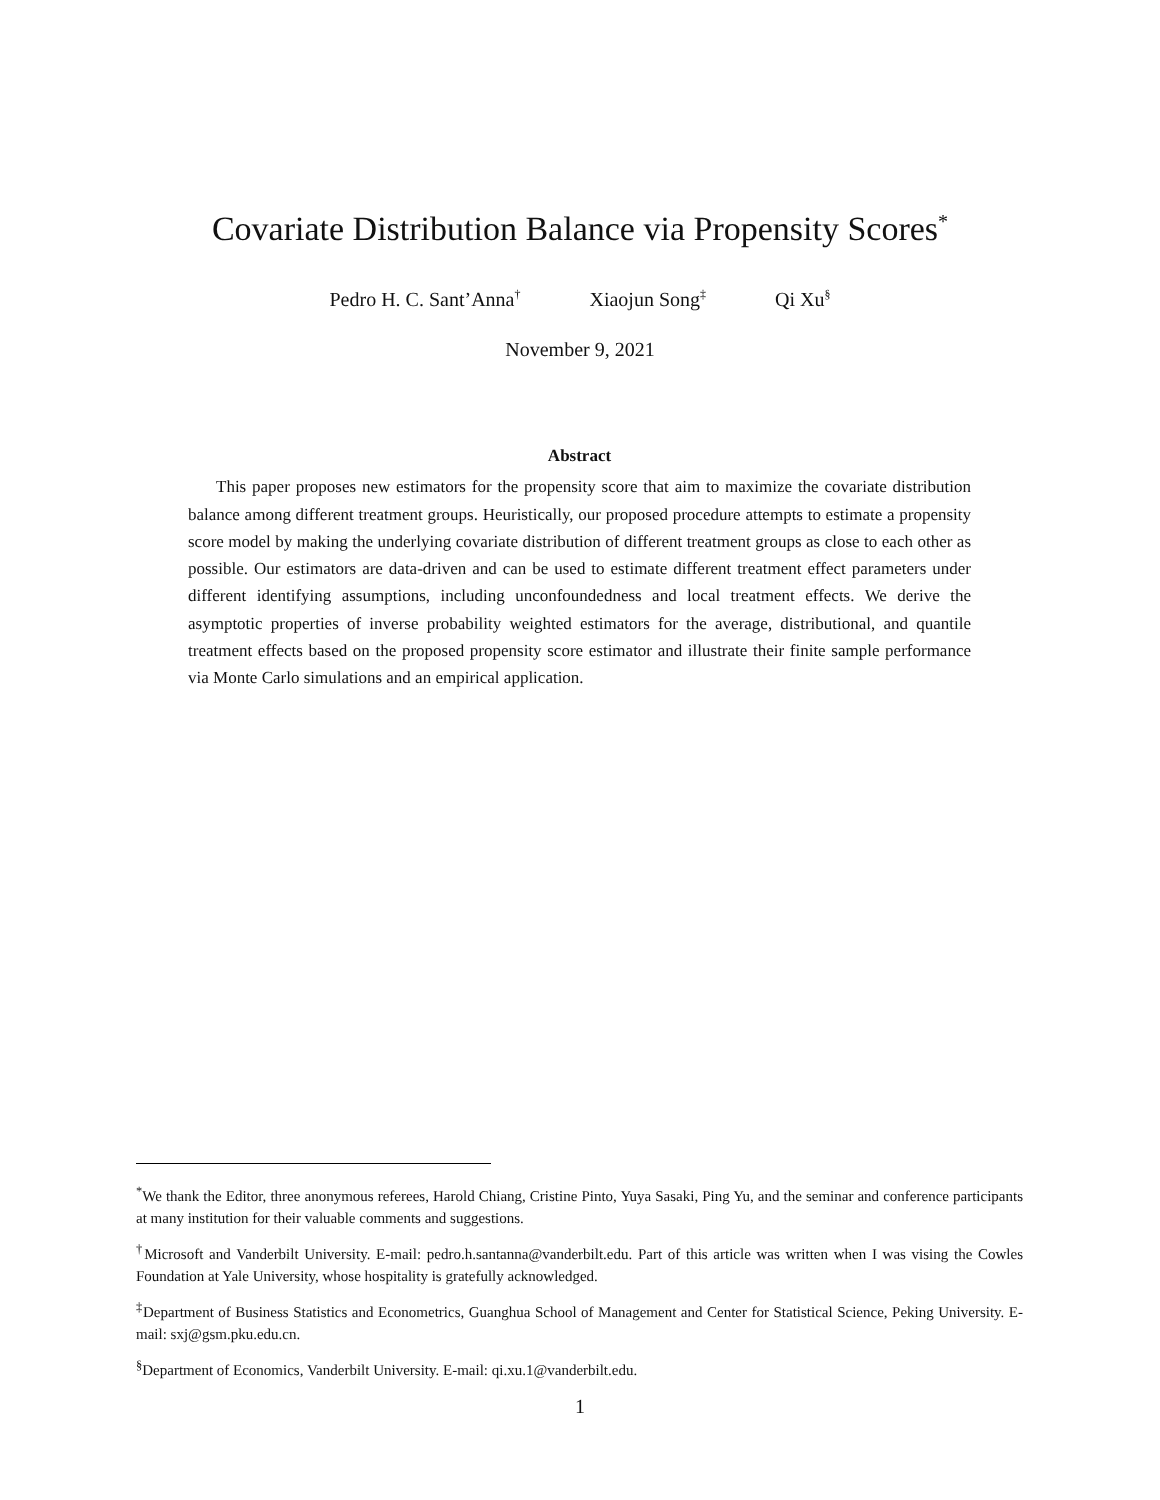Covariate Distribution Balance via Propensity Scores<sup>*</sup>
Pedro H. C. Sant’Anna<sup>†</sup> Xiaojun Song<sup>‡</sup> Qi Xu<sup>§</sup>
November 9, 2021
Abstract
This paper proposes new estimators for the propensity score that aim to maximize the covariate distribution balance among different treatment groups. Heuristically, our proposed procedure attempts to estimate a propensity score model by making the underlying covariate distribution of different treatment groups as close to each other as possible. Our estimators are data-driven and can be used to estimate different treatment effect parameters under different identifying assumptions, including unconfoundedness and local treatment effects. We derive the asymptotic properties of inverse probability weighted estimators for the average, distributional, and quantile treatment effects based on the proposed propensity score estimator and illustrate their finite sample performance via Monte Carlo simulations and an empirical application.
<sup>*</sup> We thank the Editor, three anonymous referees, Harold Chiang, Cristine Pinto, Yuya Sasaki, Ping Yu, and the seminar and conference participants at many institution for their valuable comments and suggestions.
<sup>†</sup> Microsoft and Vanderbilt University. E-mail: pedro.h.santanna@vanderbilt.edu. Part of this article was written when I was vising the Cowles Foundation at Yale University, whose hospitality is gratefully acknowledged.
<sup>‡</sup> Department of Business Statistics and Econometrics, Guanghua School of Management and Center for Statistical Science, Peking University. E-mail: sxj@gsm.pku.edu.cn.
<sup>§</sup> Department of Economics, Vanderbilt University. E-mail: qi.xu.1@vanderbilt.edu.
1